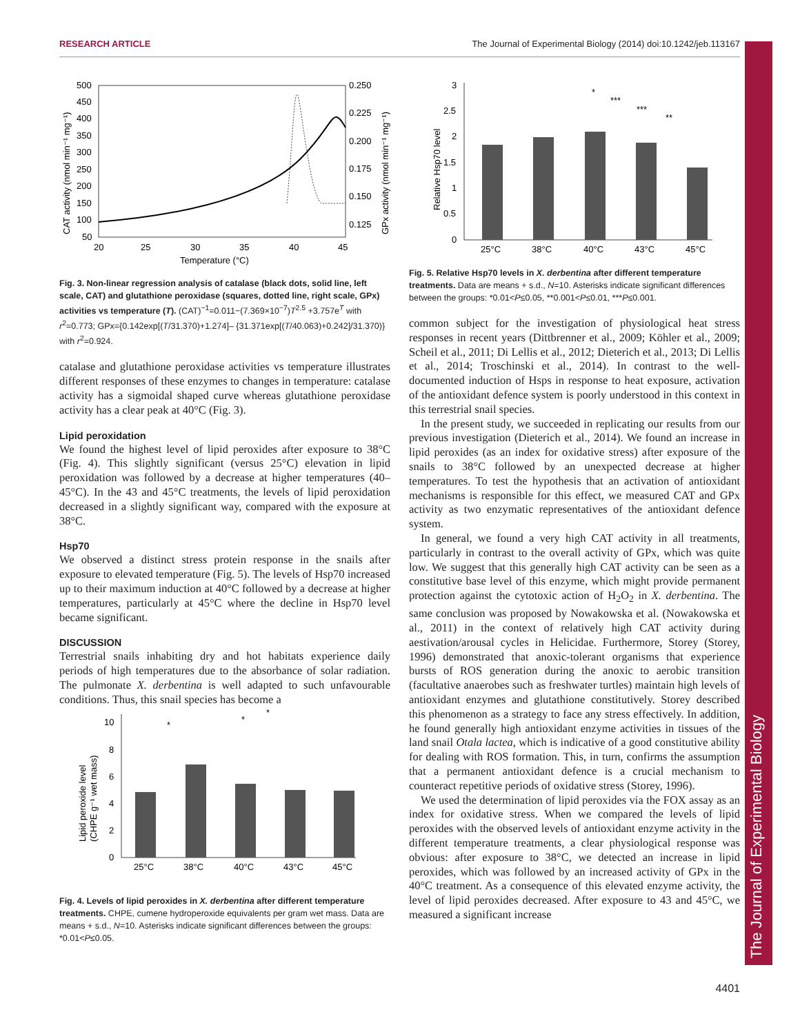RESEARCH ARTICLE The Journal of Experimental Biology (2014) doi:10.1242/jeb.113167
The Journal of Experimental Biology
500
450
400
350
300
250
200
150
100
50
0.250
0.225
0.200
0.175
0.150
0.125
20
25
30
35
40
45
Temperature (°C)
CAT activity (nmol min⁻¹ mg⁻¹)
GPx activity (nmol min⁻¹ mg⁻¹)
Fig. 3. Non-linear regression analysis of catalase (black dots, solid line, left scale, CAT) and glutathione peroxidase (squares, dotted line, right scale, GPx) activities vs temperature (T). (CAT)<sup>−1</sup>=0.011−(7.369×10<sup>−7</sup>)T<sup>2.5</sup> +3.757e<sup>T</sup> with r<sup>2</sup>=0.773; GPx={0.142exp[(T/31.370)+1.274]– {31.371exp[(T/40.063)+0.242]/31.370)} with r<sup>2</sup>=0.924.
catalase and glutathione peroxidase activities vs temperature illustrates different responses of these enzymes to changes in temperature: catalase activity has a sigmoidal shaped curve whereas glutathione peroxidase activity has a clear peak at 40°C (Fig. 3).
Lipid peroxidation
We found the highest level of lipid peroxides after exposure to 38°C (Fig. 4). This slightly significant (versus 25°C) elevation in lipid peroxidation was followed by a decrease at higher temperatures (40–45°C). In the 43 and 45°C treatments, the levels of lipid peroxidation decreased in a slightly significant way, compared with the exposure at 38°C.
Hsp70
We observed a distinct stress protein response in the snails after exposure to elevated temperature (Fig. 5). The levels of Hsp70 increased up to their maximum induction at 40°C followed by a decrease at higher temperatures, particularly at 45°C where the decline in Hsp70 level became significant.
DISCUSSION
Terrestrial snails inhabiting dry and hot habitats experience daily periods of high temperatures due to the absorbance of solar radiation. The pulmonate X. derbentina is well adapted to such unfavourable conditions. Thus, this snail species has become a
10
8
6
4
2
0
25°C
38°C
40°C
43°C
45°C
*
*
*
Lipid peroxide level
(CHPE g⁻¹ wet mass)
Fig. 4. Levels of lipid peroxides in X. derbentina after different temperature treatments. CHPE, cumene hydroperoxide equivalents per gram wet mass. Data are means + s.d., N=10. Asterisks indicate significant differences between the groups: *0.01<P≤0.05.
3
2.5
2
1.5
1
0.5
0
25°C
38°C
40°C
43°C
45°C
*
***
***
**
Relative Hsp70 level
Fig. 5. Relative Hsp70 levels in X. derbentina after different temperature treatments. Data are means + s.d., N=10. Asterisks indicate significant differences between the groups: *0.01<P≤0.05, **0.001<P≤0.01, ***P≤0.001.
common subject for the investigation of physiological heat stress responses in recent years (Dittbrenner et al., 2009; Köhler et al., 2009; Scheil et al., 2011; Di Lellis et al., 2012; Dieterich et al., 2013; Di Lellis et al., 2014; Troschinski et al., 2014). In contrast to the well-documented induction of Hsps in response to heat exposure, activation of the antioxidant defence system is poorly understood in this context in this terrestrial snail species.
In the present study, we succeeded in replicating our results from our previous investigation (Dieterich et al., 2014). We found an increase in lipid peroxides (as an index for oxidative stress) after exposure of the snails to 38°C followed by an unexpected decrease at higher temperatures. To test the hypothesis that an activation of antioxidant mechanisms is responsible for this effect, we measured CAT and GPx activity as two enzymatic representatives of the antioxidant defence system.
In general, we found a very high CAT activity in all treatments, particularly in contrast to the overall activity of GPx, which was quite low. We suggest that this generally high CAT activity can be seen as a constitutive base level of this enzyme, which might provide permanent protection against the cytotoxic action of H<sub>2</sub>O<sub>2</sub> in X. derbentina. The same conclusion was proposed by Nowakowska et al. (Nowakowska et al., 2011) in the context of relatively high CAT activity during aestivation/arousal cycles in Helicidae. Furthermore, Storey (Storey, 1996) demonstrated that anoxic-tolerant organisms that experience bursts of ROS generation during the anoxic to aerobic transition (facultative anaerobes such as freshwater turtles) maintain high levels of antioxidant enzymes and glutathione constitutively. Storey described this phenomenon as a strategy to face any stress effectively. In addition, he found generally high antioxidant enzyme activities in tissues of the land snail Otala lactea, which is indicative of a good constitutive ability for dealing with ROS formation. This, in turn, confirms the assumption that a permanent antioxidant defence is a crucial mechanism to counteract repetitive periods of oxidative stress (Storey, 1996).
We used the determination of lipid peroxides via the FOX assay as an index for oxidative stress. When we compared the levels of lipid peroxides with the observed levels of antioxidant enzyme activity in the different temperature treatments, a clear physiological response was obvious: after exposure to 38°C, we detected an increase in lipid peroxides, which was followed by an increased activity of GPx in the 40°C treatment. As a consequence of this elevated enzyme activity, the level of lipid peroxides decreased. After exposure to 43 and 45°C, we measured a significant increase
4401